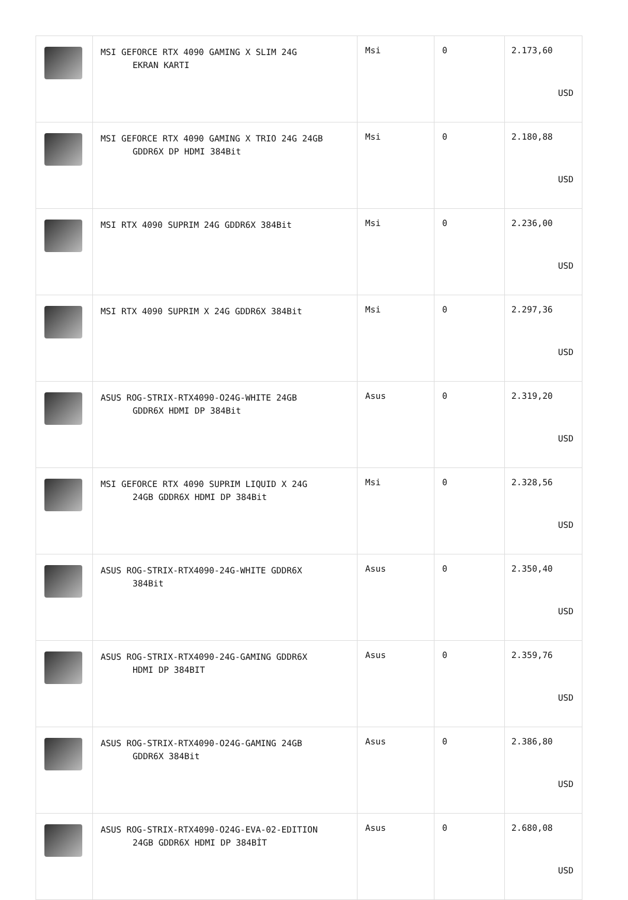| | MSI GEFORCE RTX 4090 GAMING X SLIM 24G EKRAN KARTI | Msi | 0 | 2.173,60 USD |
| | MSI GEFORCE RTX 4090 GAMING X TRIO 24G 24GB GDDR6X DP HDMI 384Bit | Msi | 0 | 2.180,88 USD |
| | MSI RTX 4090 SUPRIM 24G GDDR6X 384Bit | Msi | 0 | 2.236,00 USD |
| | MSI RTX 4090 SUPRIM X 24G GDDR6X 384Bit | Msi | 0 | 2.297,36 USD |
| | ASUS ROG-STRIX-RTX4090-O24G-WHITE 24GB GDDR6X HDMI DP 384Bit | Asus | 0 | 2.319,20 USD |
| | MSI GEFORCE RTX 4090 SUPRIM LIQUID X 24G 24GB GDDR6X HDMI DP 384Bit | Msi | 0 | 2.328,56 USD |
| | ASUS ROG-STRIX-RTX4090-24G-WHITE GDDR6X 384Bit | Asus | 0 | 2.350,40 USD |
| | ASUS ROG-STRIX-RTX4090-24G-GAMING GDDR6X HDMI DP 384BIT | Asus | 0 | 2.359,76 USD |
| | ASUS ROG-STRIX-RTX4090-O24G-GAMING 24GB GDDR6X 384Bit | Asus | 0 | 2.386,80 USD |
| | ASUS ROG-STRIX-RTX4090-O24G-EVA-02-EDITION 24GB GDDR6X HDMI DP 384BİT | Asus | 0 | 2.680,08 USD |